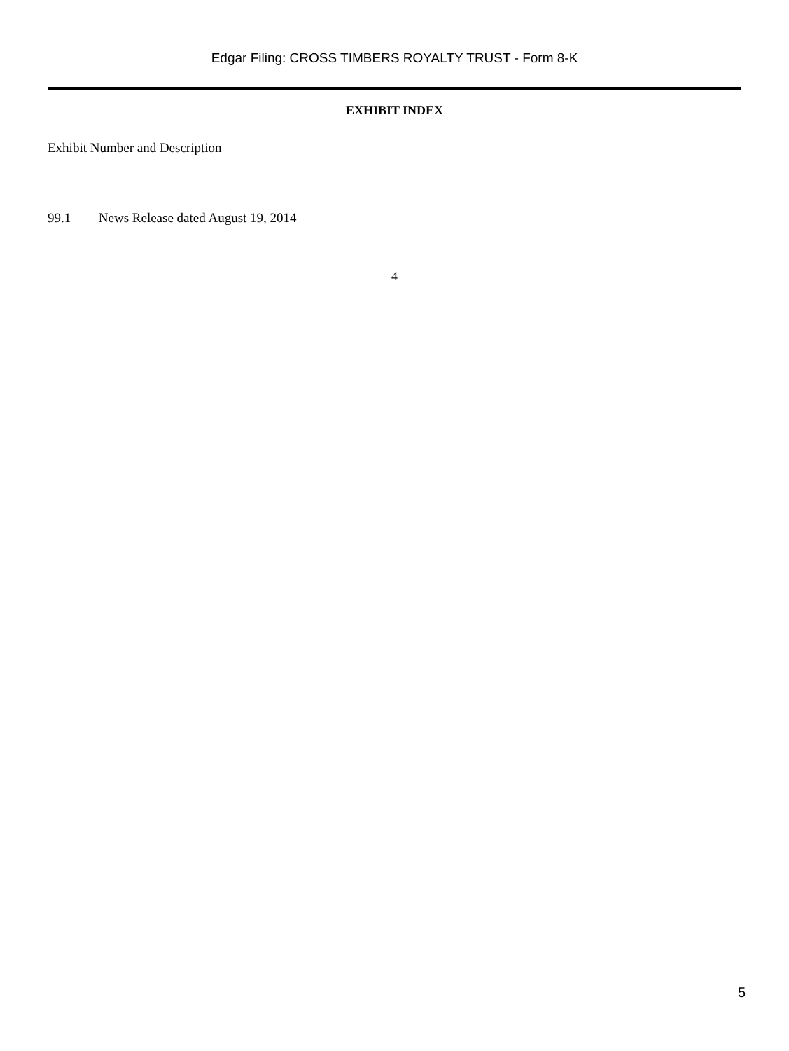Edgar Filing: CROSS TIMBERS ROYALTY TRUST - Form 8-K
EXHIBIT INDEX
Exhibit Number and Description
99.1 News Release dated August 19, 2014
4
5